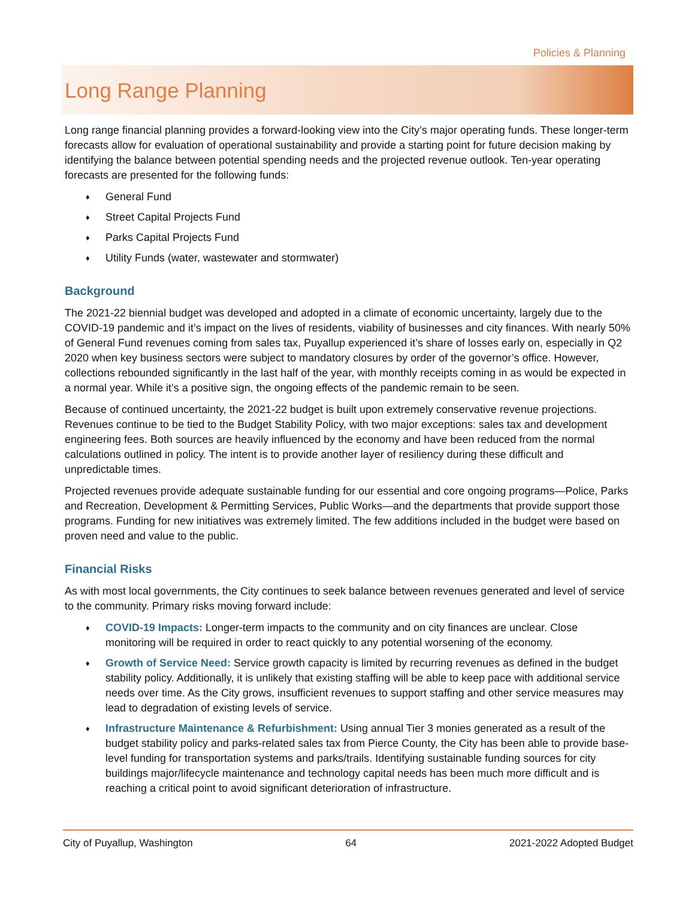Policies & Planning
Long Range Planning
Long range financial planning provides a forward-looking view into the City’s major operating funds. These longer-term forecasts allow for evaluation of operational sustainability and provide a starting point for future decision making by identifying the balance between potential spending needs and the projected revenue outlook. Ten-year operating forecasts are presented for the following funds:
♦ General Fund
♦ Street Capital Projects Fund
♦ Parks Capital Projects Fund
♦ Utility Funds (water, wastewater and stormwater)
Background
The 2021-22 biennial budget was developed and adopted in a climate of economic uncertainty, largely due to the COVID-19 pandemic and it’s impact on the lives of residents, viability of businesses and city finances. With nearly 50% of General Fund revenues coming from sales tax, Puyallup experienced it’s share of losses early on, especially in Q2 2020 when key business sectors were subject to mandatory closures by order of the governor’s office. However, collections rebounded significantly in the last half of the year, with monthly receipts coming in as would be expected in a normal year. While it’s a positive sign, the ongoing effects of the pandemic remain to be seen.
Because of continued uncertainty, the 2021-22 budget is built upon extremely conservative revenue projections. Revenues continue to be tied to the Budget Stability Policy, with two major exceptions: sales tax and development engineering fees. Both sources are heavily influenced by the economy and have been reduced from the normal calculations outlined in policy. The intent is to provide another layer of resiliency during these difficult and unpredictable times.
Projected revenues provide adequate sustainable funding for our essential and core ongoing programs—Police, Parks and Recreation, Development & Permitting Services, Public Works—and the departments that provide support those programs. Funding for new initiatives was extremely limited. The few additions included in the budget were based on proven need and value to the public.
Financial Risks
As with most local governments, the City continues to seek balance between revenues generated and level of service to the community. Primary risks moving forward include:
♦ COVID-19 Impacts: Longer-term impacts to the community and on city finances are unclear. Close monitoring will be required in order to react quickly to any potential worsening of the economy.
♦ Growth of Service Need: Service growth capacity is limited by recurring revenues as defined in the budget stability policy. Additionally, it is unlikely that existing staffing will be able to keep pace with additional service needs over time. As the City grows, insufficient revenues to support staffing and other service measures may lead to degradation of existing levels of service.
♦ Infrastructure Maintenance & Refurbishment: Using annual Tier 3 monies generated as a result of the budget stability policy and parks-related sales tax from Pierce County, the City has been able to provide base-level funding for transportation systems and parks/trails. Identifying sustainable funding sources for city buildings major/lifecycle maintenance and technology capital needs has been much more difficult and is reaching a critical point to avoid significant deterioration of infrastructure.
City of Puyallup, Washington 64 2021-2022 Adopted Budget